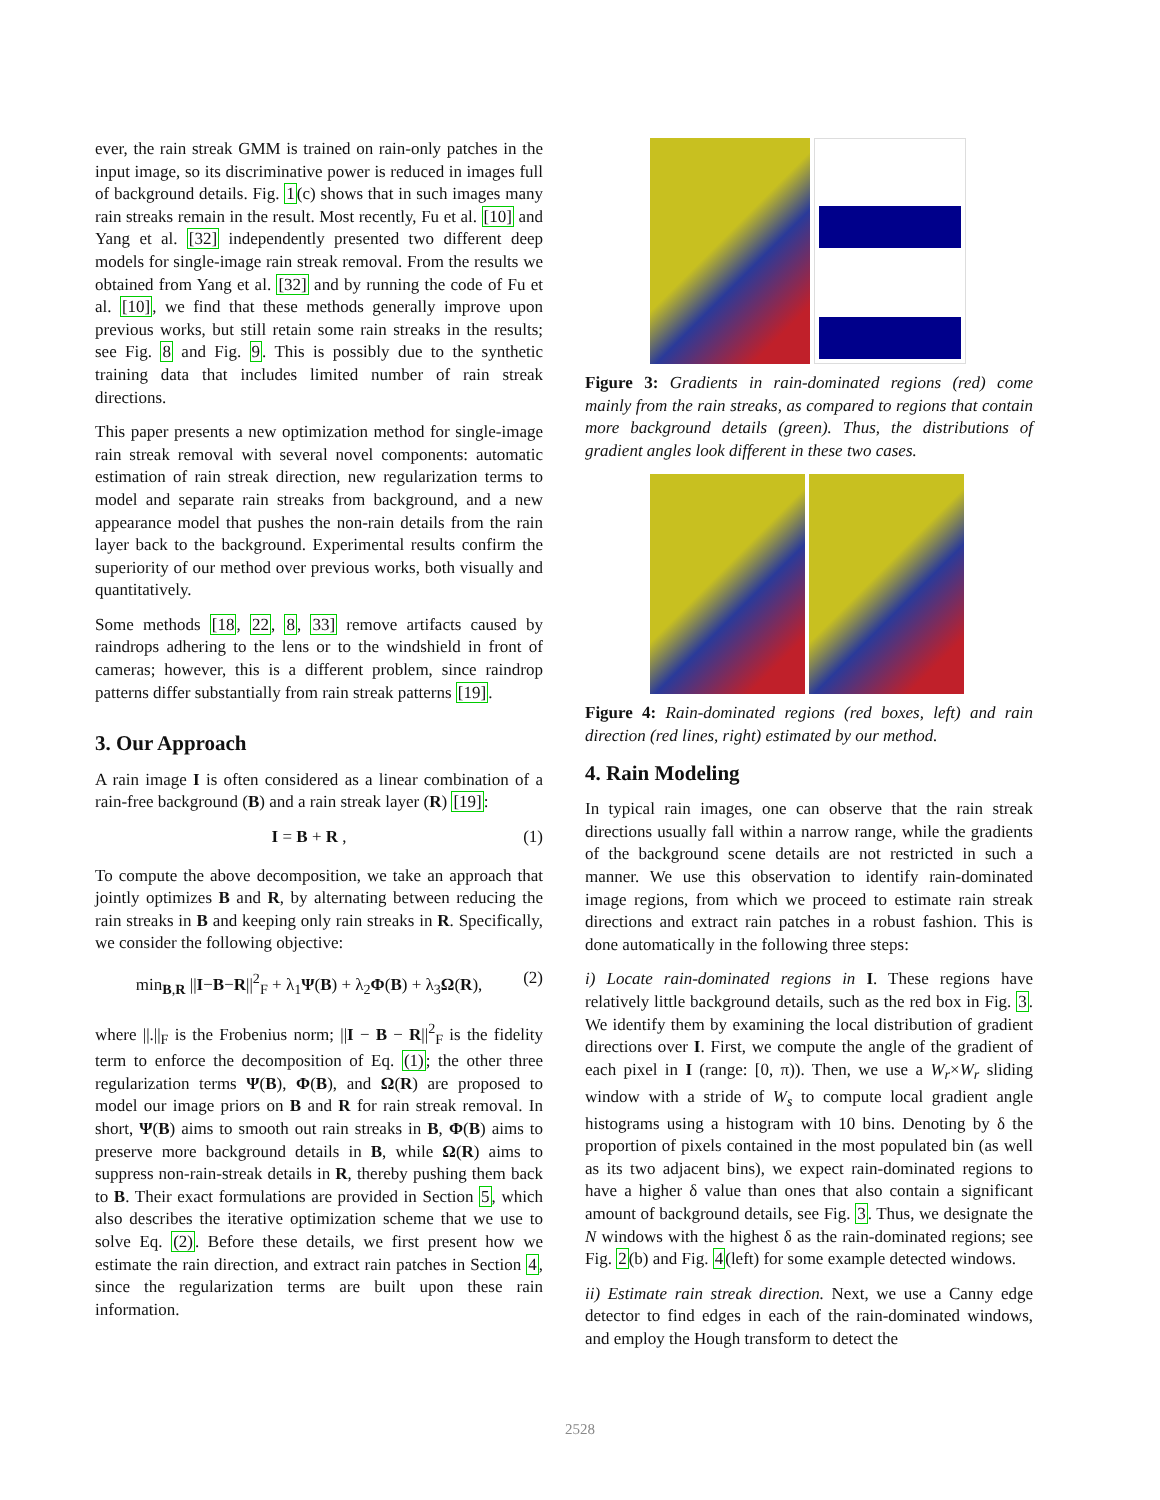ever, the rain streak GMM is trained on rain-only patches in the input image, so its discriminative power is reduced in images full of background details. Fig. 1(c) shows that in such images many rain streaks remain in the result. Most recently, Fu et al. [10] and Yang et al. [32] independently presented two different deep models for single-image rain streak removal. From the results we obtained from Yang et al. [32] and by running the code of Fu et al. [10], we find that these methods generally improve upon previous works, but still retain some rain streaks in the results; see Fig. 8 and Fig. 9. This is possibly due to the synthetic training data that includes limited number of rain streak directions.
This paper presents a new optimization method for single-image rain streak removal with several novel components: automatic estimation of rain streak direction, new regularization terms to model and separate rain streaks from background, and a new appearance model that pushes the non-rain details from the rain layer back to the background. Experimental results confirm the superiority of our method over previous works, both visually and quantitatively.
Some methods [18, 22, 8, 33] remove artifacts caused by raindrops adhering to the lens or to the windshield in front of cameras; however, this is a different problem, since raindrop patterns differ substantially from rain streak patterns [19].
3. Our Approach
A rain image I is often considered as a linear combination of a rain-free background (B) and a rain streak layer (R) [19]:
I = B + R , (1)
To compute the above decomposition, we take an approach that jointly optimizes B and R, by alternating between reducing the rain streaks in B and keeping only rain streaks in R. Specifically, we consider the following objective:
min<sub>B,R</sub> ||I−B−R||<sup>2</sup><sub>F</sub> + λ<sub>1</sub>Ψ(B) + λ<sub>2</sub>Φ(B) + λ<sub>3</sub>Ω(R), (2)
where ||.||<sub>F</sub> is the Frobenius norm; ||I − B − R||<sup>2</sup><sub>F</sub> is the fidelity term to enforce the decomposition of Eq. (1); the other three regularization terms Ψ(B), Φ(B), and Ω(R) are proposed to model our image priors on B and R for rain streak removal. In short, Ψ(B) aims to smooth out rain streaks in B, Φ(B) aims to preserve more background details in B, while Ω(R) aims to suppress non-rain-streak details in R, thereby pushing them back to B. Their exact formulations are provided in Section 5, which also describes the iterative optimization scheme that we use to solve Eq. (2). Before these details, we first present how we estimate the rain direction, and extract rain patches in Section 4, since the regularization terms are built upon these rain information.
Figure 3: Gradients in rain-dominated regions (red) come mainly from the rain streaks, as compared to regions that contain more background details (green). Thus, the distributions of gradient angles look different in these two cases.
Figure 4: Rain-dominated regions (red boxes, left) and rain direction (red lines, right) estimated by our method.
4. Rain Modeling
In typical rain images, one can observe that the rain streak directions usually fall within a narrow range, while the gradients of the background scene details are not restricted in such a manner. We use this observation to identify rain-dominated image regions, from which we proceed to estimate rain streak directions and extract rain patches in a robust fashion. This is done automatically in the following three steps:
i) Locate rain-dominated regions in I. These regions have relatively little background details, such as the red box in Fig. 3. We identify them by examining the local distribution of gradient directions over I. First, we compute the angle of the gradient of each pixel in I (range: [0, π)). Then, we use a W<sub>r</sub>×W<sub>r</sub> sliding window with a stride of W<sub>s</sub> to compute local gradient angle histograms using a histogram with 10 bins. Denoting by δ the proportion of pixels contained in the most populated bin (as well as its two adjacent bins), we expect rain-dominated regions to have a higher δ value than ones that also contain a significant amount of background details, see Fig. 3. Thus, we designate the N windows with the highest δ as the rain-dominated regions; see Fig. 2(b) and Fig. 4(left) for some example detected windows.
ii) Estimate rain streak direction. Next, we use a Canny edge detector to find edges in each of the rain-dominated windows, and employ the Hough transform to detect the
2528